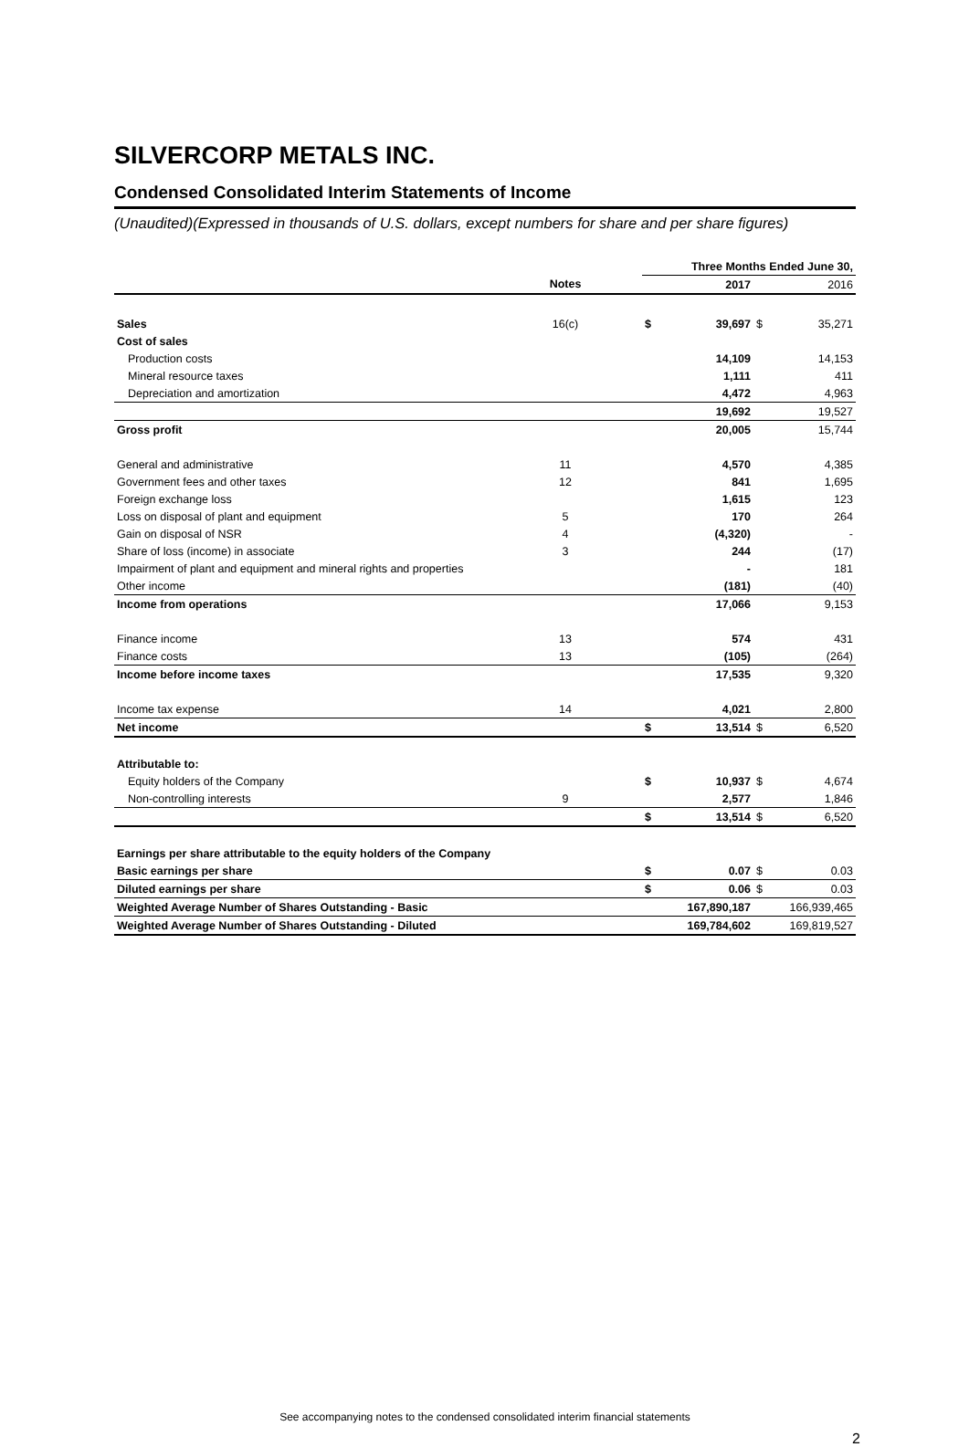SILVERCORP METALS INC.
Condensed Consolidated Interim Statements of Income
(Unaudited)(Expressed in thousands of U.S. dollars, except numbers for share and per share figures)
| | | | Three Months Ended June 30, | | | |
| | Notes | | | 2017 | | 2016 |
| Sales | 16(c) | | $ | 39,697 | $ | 35,271 |
| Cost of sales | | | | | | |
| Production costs | | | | 14,109 | | 14,153 |
| Mineral resource taxes | | | | 1,111 | | 411 |
| Depreciation and amortization | | | | 4,472 | | 4,963 |
| | | | | 19,692 | | 19,527 |
| Gross profit | | | | 20,005 | | 15,744 |
| General and administrative | 11 | | | 4,570 | | 4,385 |
| Government fees and other taxes | 12 | | | 841 | | 1,695 |
| Foreign exchange loss | | | | 1,615 | | 123 |
| Loss on disposal of plant and equipment | 5 | | | 170 | | 264 |
| Gain on disposal of NSR | 4 | | | (4,320) | | - |
| Share of loss (income) in associate | 3 | | | 244 | | (17) |
| Impairment of plant and equipment and mineral rights and properties | | | | - | | 181 |
| Other income | | | | (181) | | (40) |
| Income from operations | | | | 17,066 | | 9,153 |
| Finance income | 13 | | | 574 | | 431 |
| Finance costs | 13 | | | (105) | | (264) |
| Income before income taxes | | | | 17,535 | | 9,320 |
| Income tax expense | 14 | | | 4,021 | | 2,800 |
| Net income | | | $ | 13,514 | $ | 6,520 |
| Attributable to: | | | | | | |
| Equity holders of the Company | | | $ | 10,937 | $ | 4,674 |
| Non-controlling interests | 9 | | | 2,577 | | 1,846 |
| | | | $ | 13,514 | $ | 6,520 |
| Earnings per share attributable to the equity holders of the Company | | | | | | |
| Basic earnings per share | | | $ | 0.07 | $ | 0.03 |
| Diluted earnings per share | | | $ | 0.06 | $ | 0.03 |
| Weighted Average Number of Shares Outstanding - Basic | | | | 167,890,187 | | 166,939,465 |
| Weighted Average Number of Shares Outstanding - Diluted | | | | 169,784,602 | | 169,819,527 |
See accompanying notes to the condensed consolidated interim financial statements
2